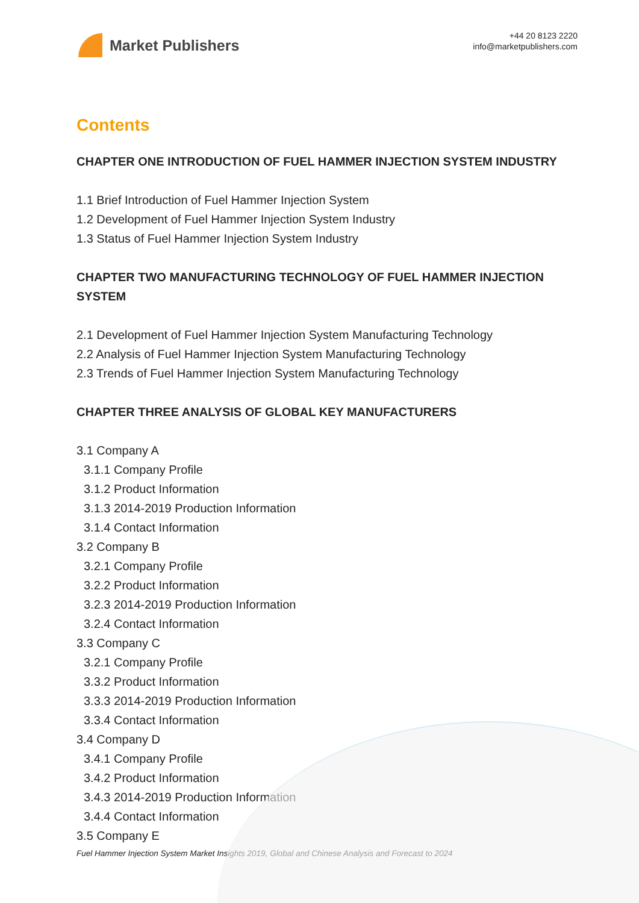Market Publishers
+44 20 8123 2220
info@marketpublishers.com
Contents
CHAPTER ONE INTRODUCTION OF FUEL HAMMER INJECTION SYSTEM INDUSTRY
1.1 Brief Introduction of Fuel Hammer Injection System
1.2 Development of Fuel Hammer Injection System Industry
1.3 Status of Fuel Hammer Injection System Industry
CHAPTER TWO MANUFACTURING TECHNOLOGY OF FUEL HAMMER INJECTION SYSTEM
2.1 Development of Fuel Hammer Injection System Manufacturing Technology
2.2 Analysis of Fuel Hammer Injection System Manufacturing Technology
2.3 Trends of Fuel Hammer Injection System Manufacturing Technology
CHAPTER THREE ANALYSIS OF GLOBAL KEY MANUFACTURERS
3.1 Company A
3.1.1 Company Profile
3.1.2 Product Information
3.1.3 2014-2019 Production Information
3.1.4 Contact Information
3.2 Company B
3.2.1 Company Profile
3.2.2 Product Information
3.2.3 2014-2019 Production Information
3.2.4 Contact Information
3.3 Company C
3.2.1 Company Profile
3.3.2 Product Information
3.3.3 2014-2019 Production Information
3.3.4 Contact Information
3.4 Company D
3.4.1 Company Profile
3.4.2 Product Information
3.4.3 2014-2019 Production Information
3.4.4 Contact Information
3.5 Company E
Fuel Hammer Injection System Market Insights 2019, Global and Chinese Analysis and Forecast to 2024